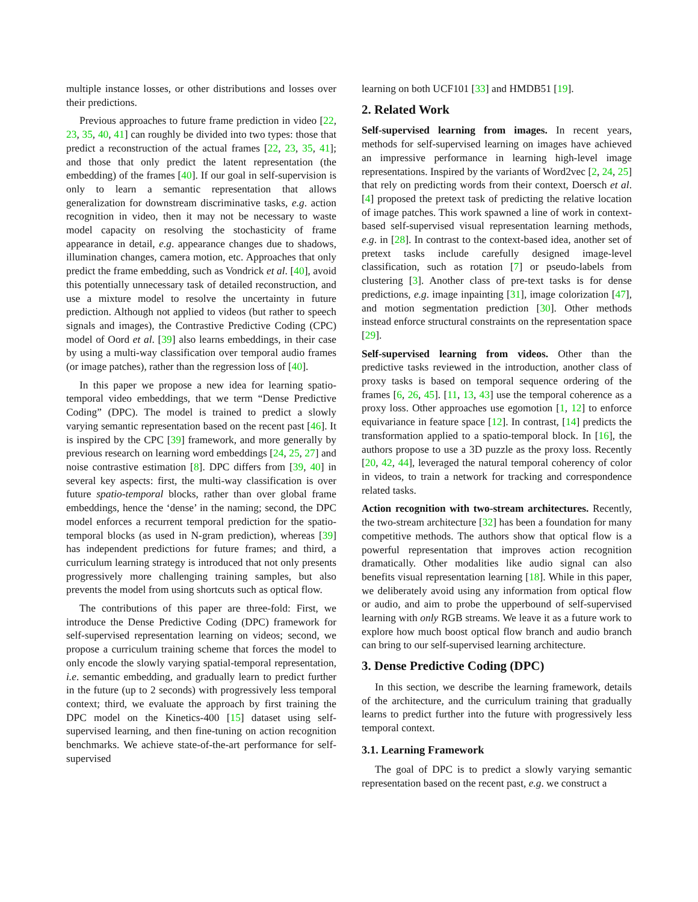multiple instance losses, or other distributions and losses over their predictions.
Previous approaches to future frame prediction in video [22, 23, 35, 40, 41] can roughly be divided into two types: those that predict a reconstruction of the actual frames [22, 23, 35, 41]; and those that only predict the latent representation (the embedding) of the frames [40]. If our goal in self-supervision is only to learn a semantic representation that allows generalization for downstream discriminative tasks, e.g. action recognition in video, then it may not be necessary to waste model capacity on resolving the stochasticity of frame appearance in detail, e.g. appearance changes due to shadows, illumination changes, camera motion, etc. Approaches that only predict the frame embedding, such as Vondrick et al. [40], avoid this potentially unnecessary task of detailed reconstruction, and use a mixture model to resolve the uncertainty in future prediction. Although not applied to videos (but rather to speech signals and images), the Contrastive Predictive Coding (CPC) model of Oord et al. [39] also learns embeddings, in their case by using a multi-way classification over temporal audio frames (or image patches), rather than the regression loss of [40].
In this paper we propose a new idea for learning spatio-temporal video embeddings, that we term “Dense Predictive Coding” (DPC). The model is trained to predict a slowly varying semantic representation based on the recent past [46]. It is inspired by the CPC [39] framework, and more generally by previous research on learning word embeddings [24, 25, 27] and noise contrastive estimation [8]. DPC differs from [39, 40] in several key aspects: first, the multi-way classification is over future spatio-temporal blocks, rather than over global frame embeddings, hence the ‘dense’ in the naming; second, the DPC model enforces a recurrent temporal prediction for the spatio-temporal blocks (as used in N-gram prediction), whereas [39] has independent predictions for future frames; and third, a curriculum learning strategy is introduced that not only presents progressively more challenging training samples, but also prevents the model from using shortcuts such as optical flow.
The contributions of this paper are three-fold: First, we introduce the Dense Predictive Coding (DPC) framework for self-supervised representation learning on videos; second, we propose a curriculum training scheme that forces the model to only encode the slowly varying spatial-temporal representation, i.e. semantic embedding, and gradually learn to predict further in the future (up to 2 seconds) with progressively less temporal context; third, we evaluate the approach by first training the DPC model on the Kinetics-400 [15] dataset using self-supervised learning, and then fine-tuning on action recognition benchmarks. We achieve state-of-the-art performance for self-supervised
learning on both UCF101 [33] and HMDB51 [19].
2. Related Work
Self-supervised learning from images. In recent years, methods for self-supervised learning on images have achieved an impressive performance in learning high-level image representations. Inspired by the variants of Word2vec [2, 24, 25] that rely on predicting words from their context, Doersch et al. [4] proposed the pretext task of predicting the relative location of image patches. This work spawned a line of work in context-based self-supervised visual representation learning methods, e.g. in [28]. In contrast to the context-based idea, another set of pretext tasks include carefully designed image-level classification, such as rotation [7] or pseudo-labels from clustering [3]. Another class of pre-text tasks is for dense predictions, e.g. image inpainting [31], image colorization [47], and motion segmentation prediction [30]. Other methods instead enforce structural constraints on the representation space [29].
Self-supervised learning from videos. Other than the predictive tasks reviewed in the introduction, another class of proxy tasks is based on temporal sequence ordering of the frames [6, 26, 45]. [11, 13, 43] use the temporal coherence as a proxy loss. Other approaches use egomotion [1, 12] to enforce equivariance in feature space [12]. In contrast, [14] predicts the transformation applied to a spatio-temporal block. In [16], the authors propose to use a 3D puzzle as the proxy loss. Recently [20, 42, 44], leveraged the natural temporal coherency of color in videos, to train a network for tracking and correspondence related tasks.
Action recognition with two-stream architectures. Recently, the two-stream architecture [32] has been a foundation for many competitive methods. The authors show that optical flow is a powerful representation that improves action recognition dramatically. Other modalities like audio signal can also benefits visual representation learning [18]. While in this paper, we deliberately avoid using any information from optical flow or audio, and aim to probe the upperbound of self-supervised learning with only RGB streams. We leave it as a future work to explore how much boost optical flow branch and audio branch can bring to our self-supervised learning architecture.
3. Dense Predictive Coding (DPC)
In this section, we describe the learning framework, details of the architecture, and the curriculum training that gradually learns to predict further into the future with progressively less temporal context.
3.1. Learning Framework
The goal of DPC is to predict a slowly varying semantic representation based on the recent past, e.g. we construct a